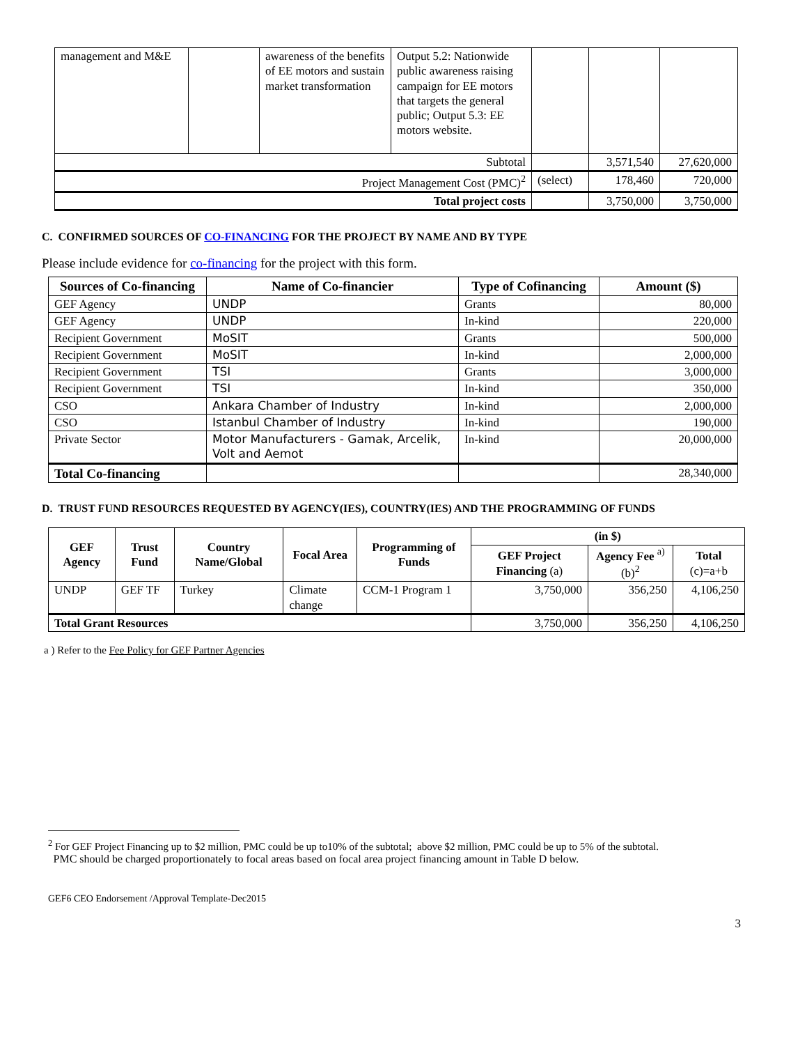| management and M&E | | awareness of the benefits of EE motors and sustain market transformation | Output 5.2: Nationwide public awareness raising campaign for EE motors that targets the general public; Output 5.3: EE motors website. | | | |
| Subtotal | | | | | 3,571,540 | 27,620,000 |
| Project Management Cost (PMC)<sup>2</sup> | | | | (select) | 178,460 | 720,000 |
| Total project costs | | | | | 3,750,000 | 3,750,000 |
C. CONFIRMED SOURCES OF CO-FINANCING FOR THE PROJECT BY NAME AND BY TYPE
Please include evidence for co-financing for the project with this form.
| Sources of Co-financing | Name of Co-financier | Type of Cofinancing | Amount ($) |
| --- | --- | --- | --- |
| GEF Agency | UNDP | Grants | 80,000 |
| GEF Agency | UNDP | In-kind | 220,000 |
| Recipient Government | MoSIT | Grants | 500,000 |
| Recipient Government | MoSIT | In-kind | 2,000,000 |
| Recipient Government | TSI | Grants | 3,000,000 |
| Recipient Government | TSI | In-kind | 350,000 |
| CSO | Ankara Chamber of Industry | In-kind | 2,000,000 |
| CSO | Istanbul Chamber of Industry | In-kind | 190,000 |
| Private Sector | Motor Manufacturers - Gamak, Arcelik, Volt and Aemot | In-kind | 20,000,000 |
| Total Co-financing | | | 28,340,000 |
D. TRUST FUND RESOURCES REQUESTED BY AGENCY(IES), COUNTRY(IES) AND THE PROGRAMMING OF FUNDS
| GEF Agency | Trust Fund | Country Name/Global | Focal Area | Programming of Funds | (in $) | | |
| --- | --- | --- | --- | --- | --- | --- | --- |
| | | | | | GEF Project Financing (a) | Agency Fee <sup>a)</sup> (b)<sup>2</sup> | Total (c)=a+b |
| UNDP | GEF TF | Turkey | Climate change | CCM-1 Program 1 | 3,750,000 | 356,250 | 4,106,250 |
| Total Grant Resources | | | | | 3,750,000 | 356,250 | 4,106,250 |
a ) Refer to the Fee Policy for GEF Partner Agencies
<sup>2</sup> For GEF Project Financing up to $2 million, PMC could be up to10% of the subtotal; above $2 million, PMC could be up to 5% of the subtotal.
PMC should be charged proportionately to focal areas based on focal area project financing amount in Table D below.
GEF6 CEO Endorsement /Approval Template-Dec2015
3